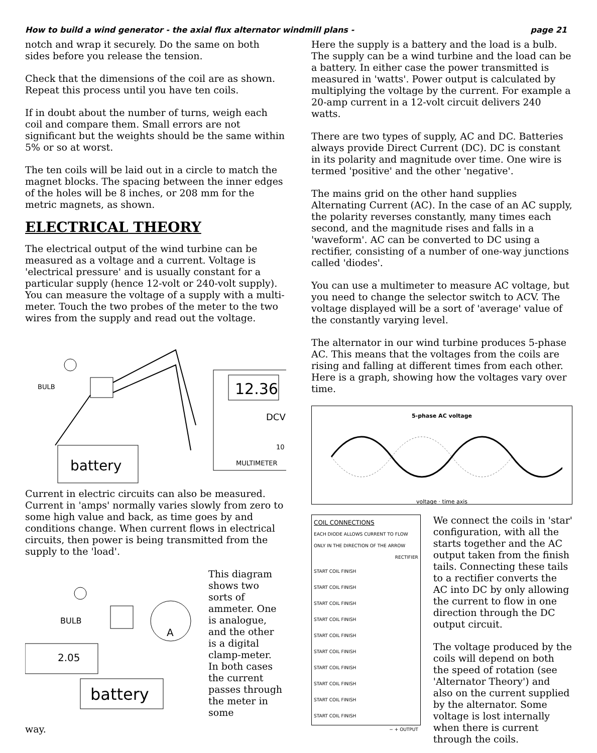How to build a wind generator - the axial flux alternator windmill plans - page 21
notch and wrap it securely. Do the same on both sides before you release the tension.
Check that the dimensions of the coil are as shown. Repeat this process until you have ten coils.
If in doubt about the number of turns, weigh each coil and compare them. Small errors are not significant but the weights should be the same within 5% or so at worst.
The ten coils will be laid out in a circle to match the magnet blocks. The spacing between the inner edges of the holes will be 8 inches, or 208 mm for the metric magnets, as shown.
ELECTRICAL THEORY
The electrical output of the wind turbine can be measured as a voltage and a current. Voltage is 'electrical pressure' and is usually constant for a particular supply (hence 12-volt or 240-volt supply). You can measure the voltage of a supply with a multi-meter. Touch the two probes of the meter to the two wires from the supply and read out the voltage.
BULB
12.36
DCV
10
MULTIMETER
battery
Current in electric circuits can also be measured. Current in 'amps' normally varies slowly from zero to some high value and back, as time goes by and conditions change. When current flows in electrical circuits, then power is being transmitted from the supply to the 'load'.
BULB
A
2.05
battery
This diagram shows two sorts of ammeter. One is analogue, and the other is a digital clamp-meter. In both cases the current passes through the meter in some
way.
Here the supply is a battery and the load is a bulb. The supply can be a wind turbine and the load can be a battery. In either case the power transmitted is measured in 'watts'. Power output is calculated by multiplying the voltage by the current. For example a 20-amp current in a 12-volt circuit delivers 240 watts.
There are two types of supply, AC and DC. Batteries always provide Direct Current (DC). DC is constant in its polarity and magnitude over time. One wire is termed 'positive' and the other 'negative'.
The mains grid on the other hand supplies Alternating Current (AC). In the case of an AC supply, the polarity reverses constantly, many times each second, and the magnitude rises and falls in a 'waveform'. AC can be converted to DC using a rectifier, consisting of a number of one-way junctions called 'diodes'.
You can use a multimeter to measure AC voltage, but you need to change the selector switch to ACV. The voltage displayed will be a sort of 'average' value of the constantly varying level.
The alternator in our wind turbine produces 5-phase AC. This means that the voltages from the coils are rising and falling at different times from each other. Here is a graph, showing how the voltages vary over time.
5-phase AC voltage
voltage · time axis
COIL CONNECTIONS
EACH DIODE ALLOWS CURRENT TO FLOW ONLY IN THE DIRECTION OF THE ARROW
RECTIFIER
START COIL FINISH
START COIL FINISH
START COIL FINISH
START COIL FINISH
START COIL FINISH
START COIL FINISH
START COIL FINISH
START COIL FINISH
START COIL FINISH
START COIL FINISH
− + OUTPUT
We connect the coils in 'star' configuration, with all the starts together and the AC output taken from the finish tails. Connecting these tails to a rectifier converts the AC into DC by only allowing the current to flow in one direction through the DC output circuit.
The voltage produced by the coils will depend on both the speed of rotation (see 'Alternator Theory') and also on the current supplied by the alternator. Some voltage is lost internally when there is current through the coils.